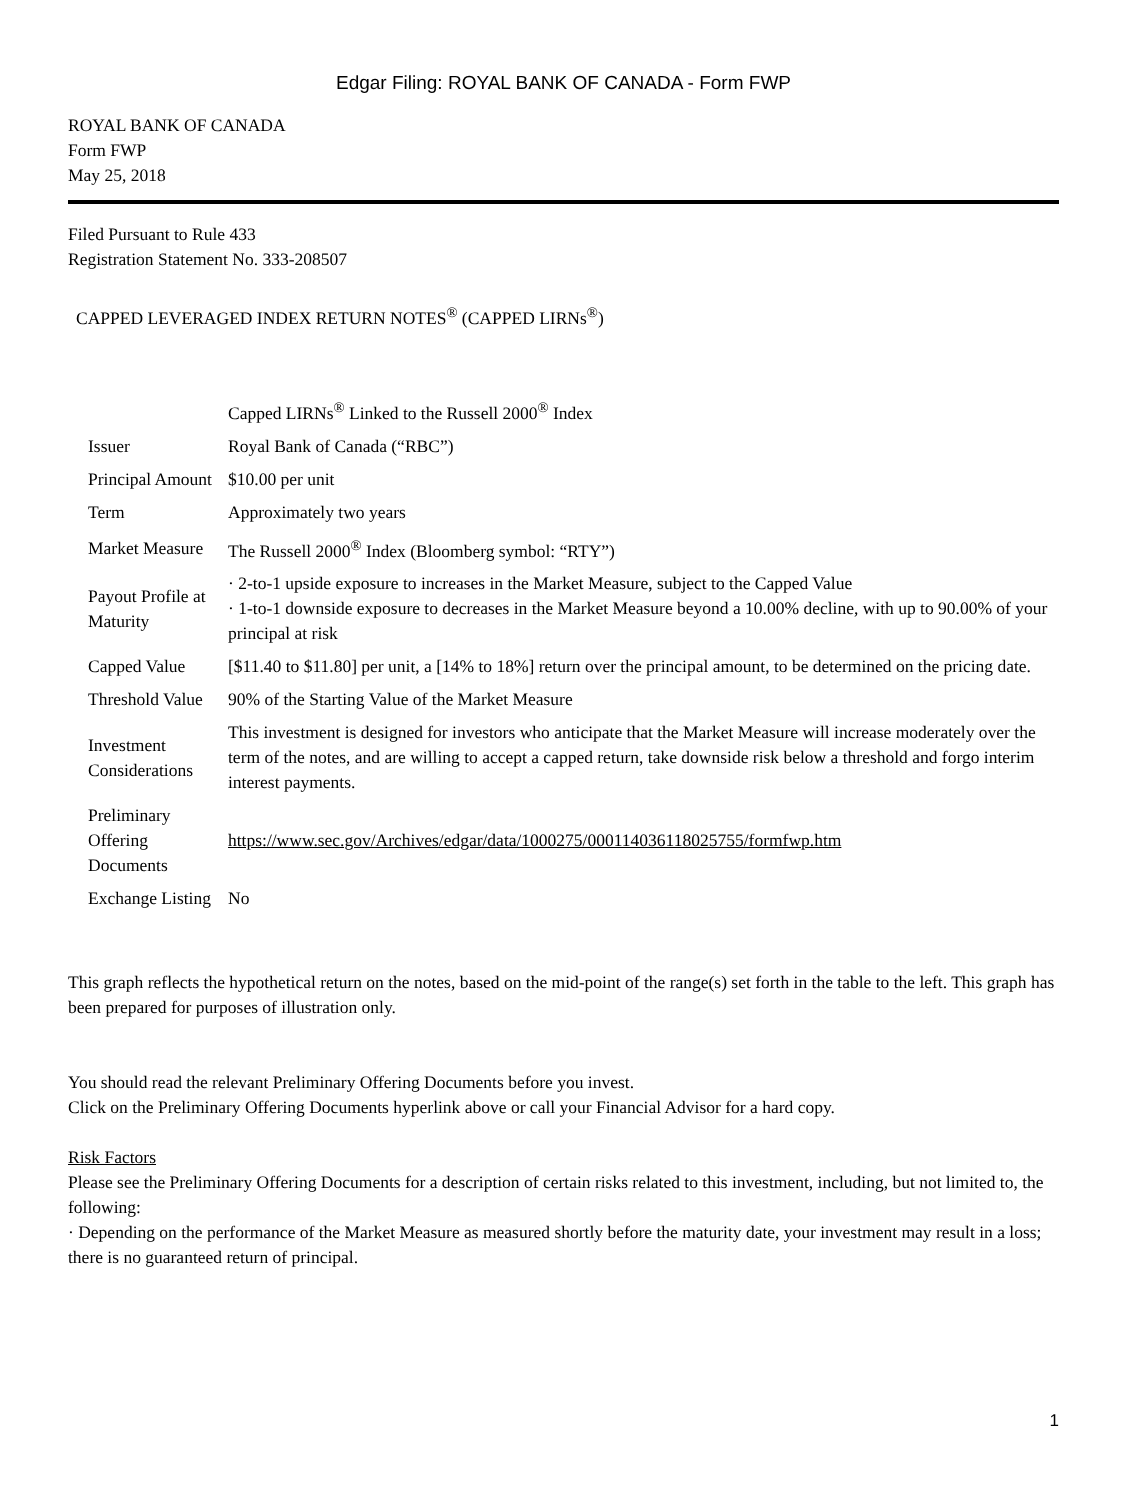Edgar Filing: ROYAL BANK OF CANADA - Form FWP
ROYAL BANK OF CANADA
Form FWP
May 25, 2018
Filed Pursuant to Rule 433
Registration Statement No. 333-208507
CAPPED LEVERAGED INDEX RETURN NOTES<sup>®</sup> (CAPPED LIRNs<sup>®</sup>)
| | Capped LIRNs<sup>®</sup> Linked to the Russell 2000<sup>®</sup> Index |
| Issuer | Royal Bank of Canada (“RBC”) |
| Principal Amount | $10.00 per unit |
| Term | Approximately two years |
| Market Measure | The Russell 2000<sup>®</sup> Index (Bloomberg symbol: “RTY”) |
| Payout Profile at Maturity | · 2-to-1 upside exposure to increases in the Market Measure, subject to the Capped Value · 1-to-1 downside exposure to decreases in the Market Measure beyond a 10.00% decline, with up to 90.00% of your principal at risk |
| Capped Value | [$11.40 to $11.80] per unit, a [14% to 18%] return over the principal amount, to be determined on the pricing date. |
| Threshold Value | 90% of the Starting Value of the Market Measure |
| Investment Considerations | This investment is designed for investors who anticipate that the Market Measure will increase moderately over the term of the notes, and are willing to accept a capped return, take downside risk below a threshold and forgo interim interest payments. |
| Preliminary Offering Documents | https://www.sec.gov/Archives/edgar/data/1000275/000114036118025755/formfwp.htm |
| Exchange Listing | No |
This graph reflects the hypothetical return on the notes, based on the mid-point of the range(s) set forth in the table to the left. This graph has been prepared for purposes of illustration only.
You should read the relevant Preliminary Offering Documents before you invest.
Click on the Preliminary Offering Documents hyperlink above or call your Financial Advisor for a hard copy.
Risk Factors
Please see the Preliminary Offering Documents for a description of certain risks related to this investment, including, but not limited to, the following:
· Depending on the performance of the Market Measure as measured shortly before the maturity date, your investment may result in a loss; there is no guaranteed return of principal.
1